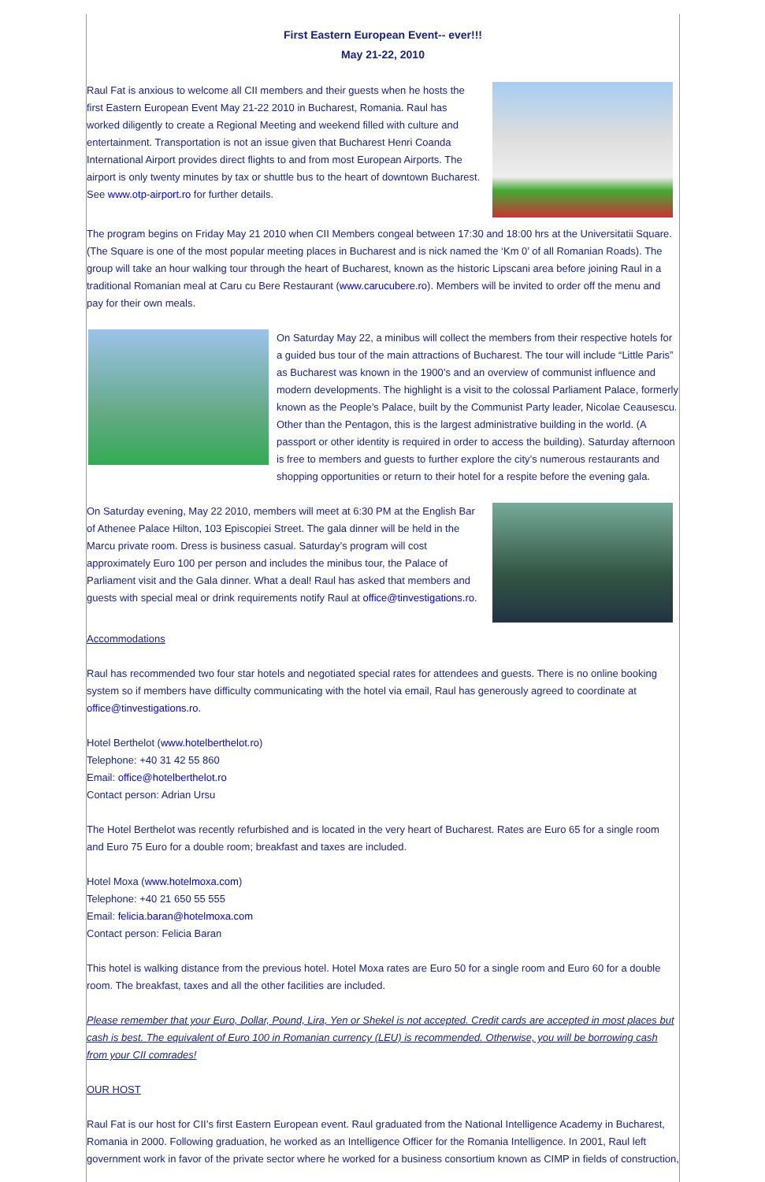First Eastern European Event-- ever!!!
May 21-22, 2010
Raul Fat is anxious to welcome all CII members and their guests when he hosts the first Eastern European Event May 21-22 2010 in Bucharest, Romania. Raul has worked diligently to create a Regional Meeting and weekend filled with culture and entertainment. Transportation is not an issue given that Bucharest Henri Coanda International Airport provides direct flights to and from most European Airports. The airport is only twenty minutes by tax or shuttle bus to the heart of downtown Bucharest. See www.otp-airport.ro for further details.
The program begins on Friday May 21 2010 when CII Members congeal between 17:30 and 18:00 hrs at the Universitatii Square. (The Square is one of the most popular meeting places in Bucharest and is nick named the ‘Km 0’ of all Romanian Roads). The group will take an hour walking tour through the heart of Bucharest, known as the historic Lipscani area before joining Raul in a traditional Romanian meal at Caru cu Bere Restaurant (www.carucubere.ro). Members will be invited to order off the menu and pay for their own meals.
On Saturday May 22, a minibus will collect the members from their respective hotels for a guided bus tour of the main attractions of Bucharest. The tour will include “Little Paris” as Bucharest was known in the 1900’s and an overview of communist influence and modern developments. The highlight is a visit to the colossal Parliament Palace, formerly known as the People’s Palace, built by the Communist Party leader, Nicolae Ceausescu. Other than the Pentagon, this is the largest administrative building in the world. (A passport or other identity is required in order to access the building). Saturday afternoon is free to members and guests to further explore the city’s numerous restaurants and shopping opportunities or return to their hotel for a respite before the evening gala.
On Saturday evening, May 22 2010, members will meet at 6:30 PM at the English Bar of Athenee Palace Hilton, 103 Episcopiei Street. The gala dinner will be held in the Marcu private room. Dress is business casual. Saturday’s program will cost approximately Euro 100 per person and includes the minibus tour, the Palace of Parliament visit and the Gala dinner. What a deal! Raul has asked that members and guests with special meal or drink requirements notify Raul at office@tinvestigations.ro.
Accommodations
Raul has recommended two four star hotels and negotiated special rates for attendees and guests. There is no online booking system so if members have difficulty communicating with the hotel via email, Raul has generously agreed to coordinate at office@tinvestigations.ro.
Hotel Berthelot (www.hotelberthelot.ro)
Telephone: +40 31 42 55 860
Email: office@hotelberthelot.ro
Contact person: Adrian Ursu
The Hotel Berthelot was recently refurbished and is located in the very heart of Bucharest. Rates are Euro 65 for a single room and Euro 75 Euro for a double room; breakfast and taxes are included.
Hotel Moxa (www.hotelmoxa.com)
Telephone: +40 21 650 55 555
Email: felicia.baran@hotelmoxa.com
Contact person: Felicia Baran
This hotel is walking distance from the previous hotel. Hotel Moxa rates are Euro 50 for a single room and Euro 60 for a double room. The breakfast, taxes and all the other facilities are included.
Please remember that your Euro, Dollar, Pound, Lira, Yen or Shekel is not accepted. Credit cards are accepted in most places but cash is best. The equivalent of Euro 100 in Romanian currency (LEU) is recommended. Otherwise, you will be borrowing cash from your CII comrades!
OUR HOST
Raul Fat is our host for CII’s first Eastern European event. Raul graduated from the National Intelligence Academy in Bucharest, Romania in 2000. Following graduation, he worked as an Intelligence Officer for the Romania Intelligence. In 2001, Raul left government work in favor of the private sector where he worked for a business consortium known as CIMP in fields of construction,